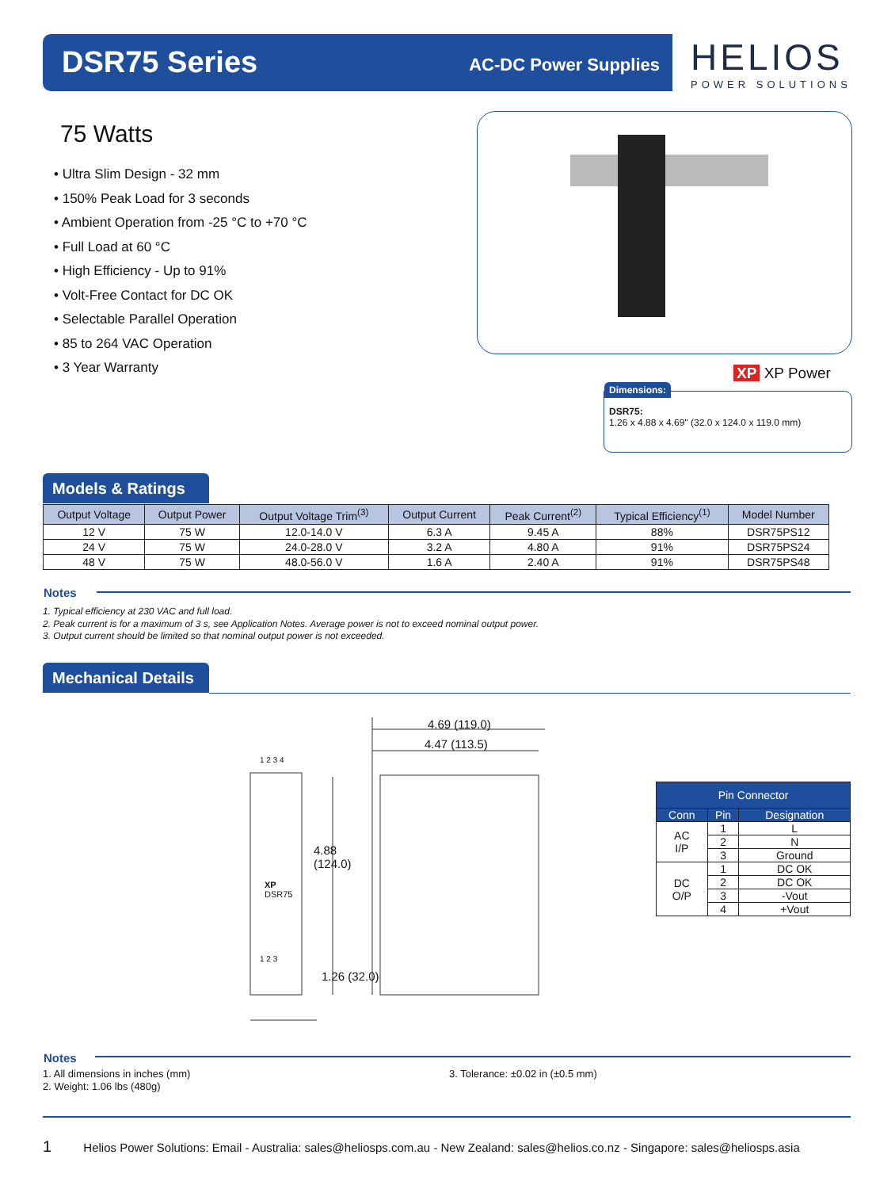DSR75 Series AC-DC Power Supplies
HELIOS
POWER SOLUTIONS
75 Watts
• Ultra Slim Design - 32 mm
• 150% Peak Load for 3 seconds
• Ambient Operation from -25 °C to +70 °C
• Full Load at 60 °C
• High Efficiency - Up to 91%
• Volt-Free Contact for DC OK
• Selectable Parallel Operation
• 85 to 264 VAC Operation
• 3 Year Warranty
XP XP Power
Dimensions:
DSR75:
1.26 x 4.88 x 4.69" (32.0 x 124.0 x 119.0 mm)
Models & Ratings
| Output Voltage | Output Power | Output Voltage Trim<sup>(3)</sup> | Output Current | Peak Current<sup>(2)</sup> | Typical Efficiency<sup>(1)</sup> | Model Number |
| --- | --- | --- | --- | --- | --- | --- |
| 12 V | 75 W | 12.0-14.0 V | 6.3 A | 9.45 A | 88% | DSR75PS12 |
| 24 V | 75 W | 24.0-28.0 V | 3.2 A | 4.80 A | 91% | DSR75PS24 |
| 48 V | 75 W | 48.0-56.0 V | 1.6 A | 2.40 A | 91% | DSR75PS48 |
Notes
1. Typical efficiency at 230 VAC and full load.
2. Peak current is for a maximum of 3 s, see Application Notes. Average power is not to exceed nominal output power.
3. Output current should be limited so that nominal output power is not exceeded.
Mechanical Details
4.69 (119.0)
4.47 (113.5)
1 2 3 4
4.88
(124.0)
XP
DSR75
1 2 3
1.26 (32.0)
| Pin Connector | | |
| --- | --- | --- |
| Conn | Pin | Designation |
| AC I/P | 1 | L |
| | 2 | N |
| | 3 | Ground |
| DC O/P | 1 | DC OK |
| | 2 | DC OK |
| | 3 | -Vout |
| | 4 | +Vout |
Notes
1. All dimensions in inches (mm)
2. Weight: 1.06 lbs (480g)
3. Tolerance: ±0.02 in (±0.5 mm)
1 Helios Power Solutions: Email - Australia: sales@heliosps.com.au - New Zealand: sales@helios.co.nz - Singapore: sales@heliosps.asia